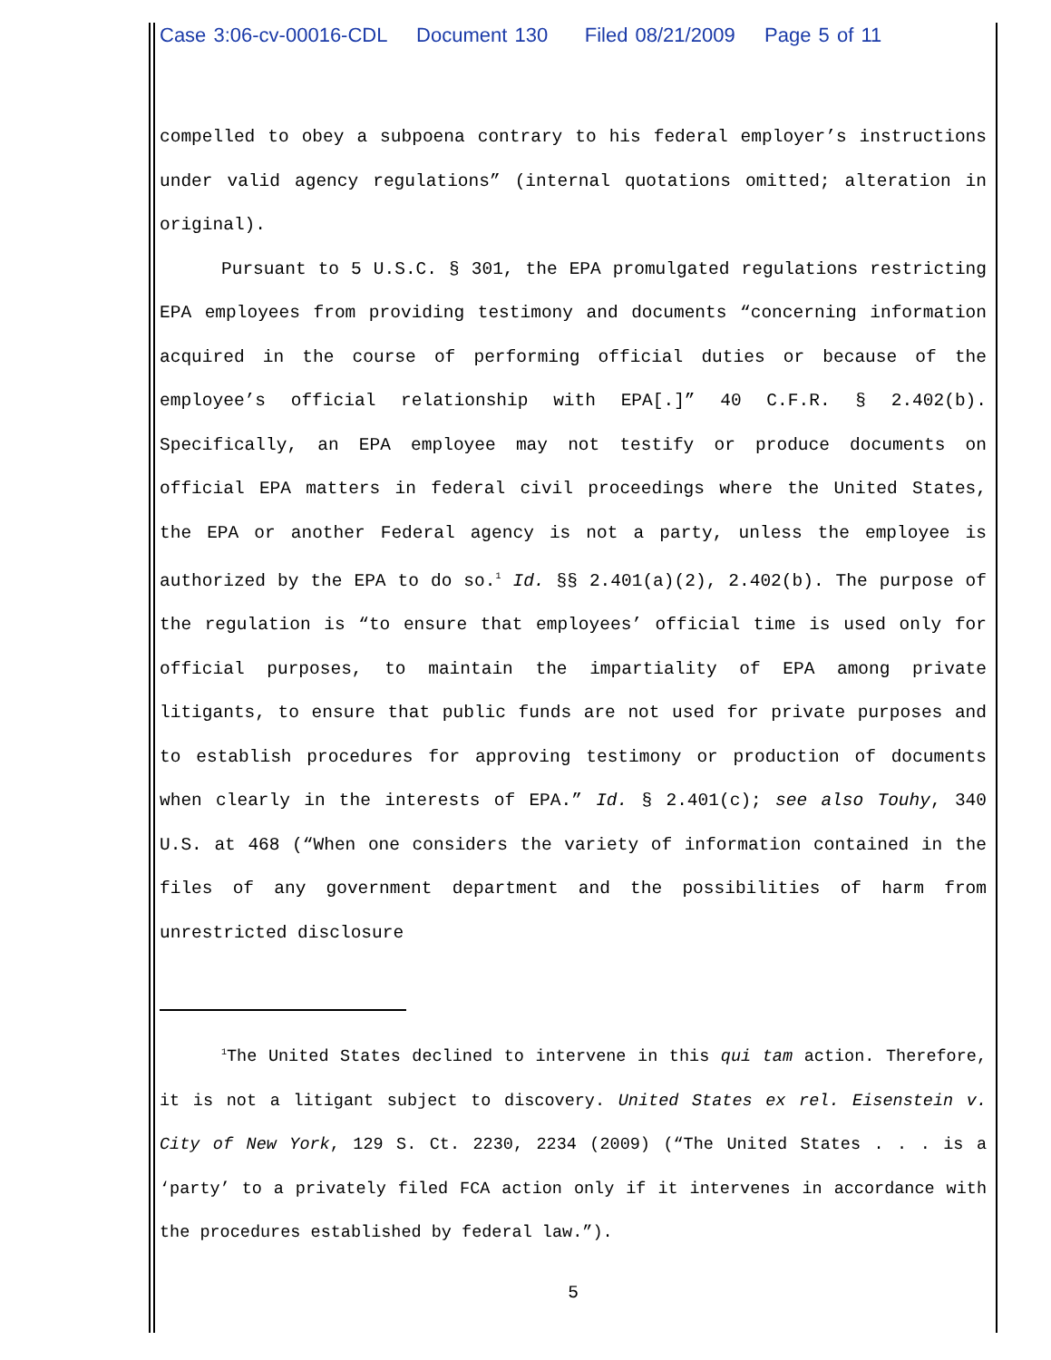Case 3:06-cv-00016-CDL Document 130 Filed 08/21/2009 Page 5 of 11
compelled to obey a subpoena contrary to his federal employer’s instructions under valid agency regulations” (internal quotations omitted; alteration in original).
Pursuant to 5 U.S.C. § 301, the EPA promulgated regulations restricting EPA employees from providing testimony and documents “concerning information acquired in the course of performing official duties or because of the employee’s official relationship with EPA[.]” 40 C.F.R. § 2.402(b). Specifically, an EPA employee may not testify or produce documents on official EPA matters in federal civil proceedings where the United States, the EPA or another Federal agency is not a party, unless the employee is authorized by the EPA to do so.<sup>1</sup> Id. §§ 2.401(a)(2), 2.402(b). The purpose of the regulation is “to ensure that employees’ official time is used only for official purposes, to maintain the impartiality of EPA among private litigants, to ensure that public funds are not used for private purposes and to establish procedures for approving testimony or production of documents when clearly in the interests of EPA.” Id. § 2.401(c); see also Touhy, 340 U.S. at 468 (“When one considers the variety of information contained in the files of any government department and the possibilities of harm from unrestricted disclosure
<sup>1</sup> The United States declined to intervene in this qui tam action. Therefore, it is not a litigant subject to discovery. United States ex rel. Eisenstein v. City of New York, 129 S. Ct. 2230, 2234 (2009) (“The United States . . . is a ‘party’ to a privately filed FCA action only if it intervenes in accordance with the procedures established by federal law.”).
5